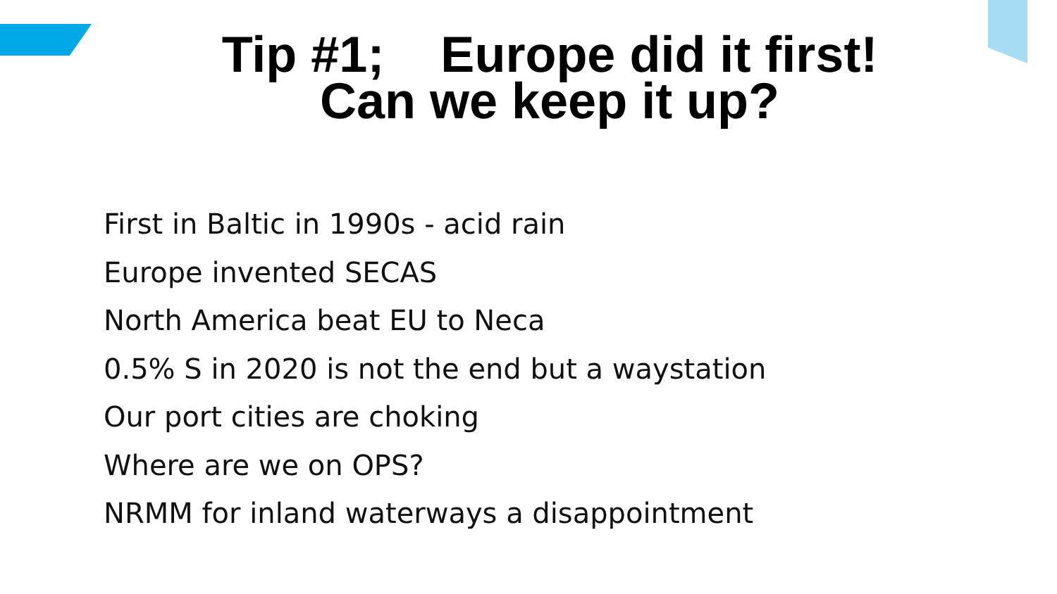Tip #1; Europe did it first!
Can we keep it up?
First in Baltic in 1990s - acid rain
Europe invented SECAS
North America beat EU to Neca
0.5% S in 2020 is not the end but a waystation
Our port cities are choking
Where are we on OPS?
NRMM for inland waterways a disappointment